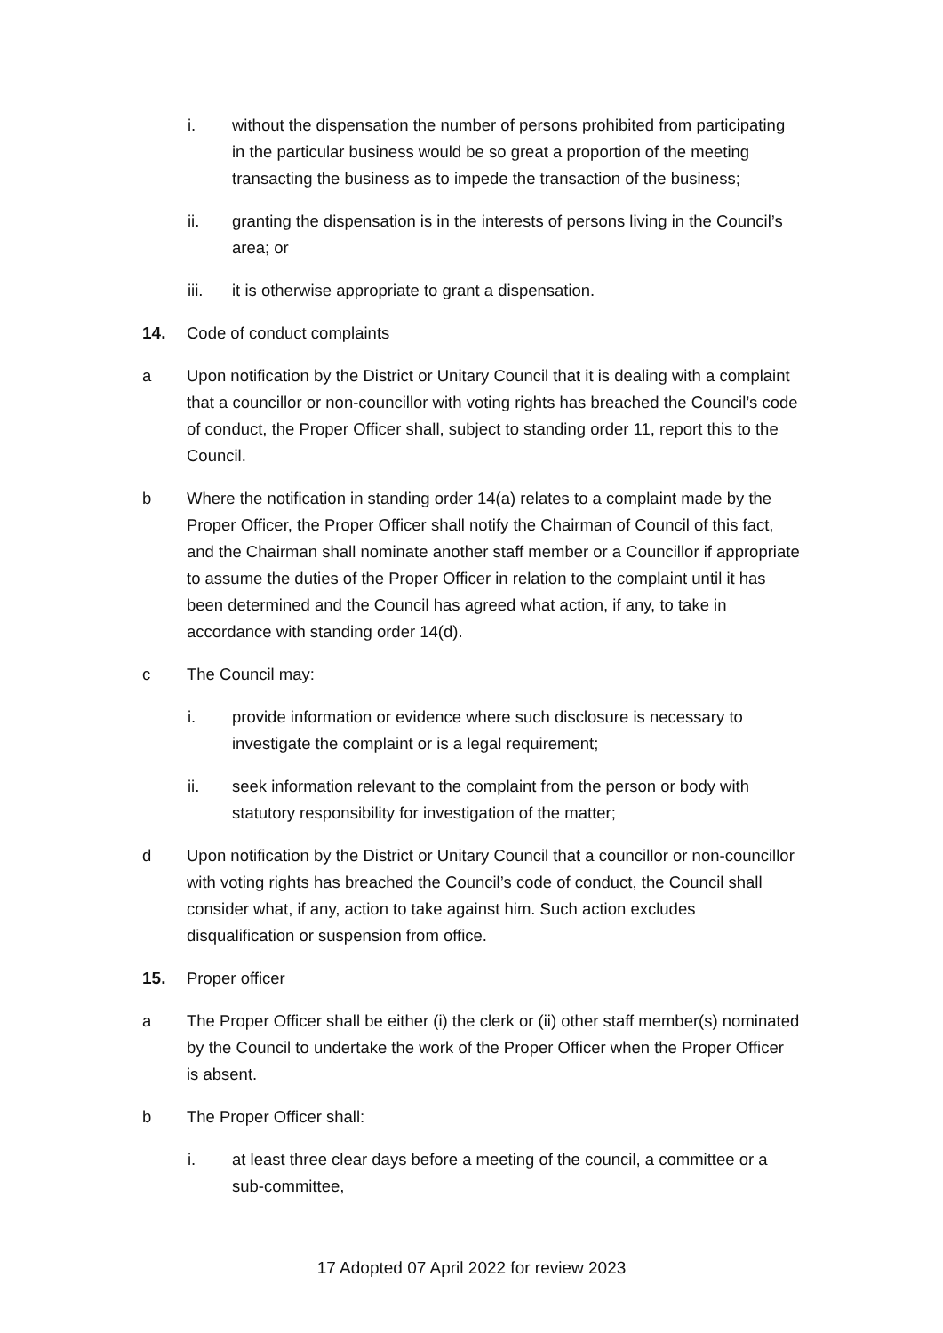i. without the dispensation the number of persons prohibited from participating in the particular business would be so great a proportion of the meeting transacting the business as to impede the transaction of the business;
ii. granting the dispensation is in the interests of persons living in the Council’s area; or
iii. it is otherwise appropriate to grant a dispensation.
14. Code of conduct complaints
a Upon notification by the District or Unitary Council that it is dealing with a complaint that a councillor or non-councillor with voting rights has breached the Council’s code of conduct, the Proper Officer shall, subject to standing order 11, report this to the Council.
b Where the notification in standing order 14(a) relates to a complaint made by the Proper Officer, the Proper Officer shall notify the Chairman of Council of this fact, and the Chairman shall nominate another staff member or a Councillor if appropriate to assume the duties of the Proper Officer in relation to the complaint until it has been determined and the Council has agreed what action, if any, to take in accordance with standing order 14(d).
c The Council may:
i. provide information or evidence where such disclosure is necessary to investigate the complaint or is a legal requirement;
ii. seek information relevant to the complaint from the person or body with statutory responsibility for investigation of the matter;
d Upon notification by the District or Unitary Council that a councillor or non-councillor with voting rights has breached the Council’s code of conduct, the Council shall consider what, if any, action to take against him. Such action excludes disqualification or suspension from office.
15. Proper officer
a The Proper Officer shall be either (i) the clerk or (ii) other staff member(s) nominated by the Council to undertake the work of the Proper Officer when the Proper Officer is absent.
b The Proper Officer shall:
i. at least three clear days before a meeting of the council, a committee or a sub-committee,
17 Adopted 07 April 2022 for review 2023